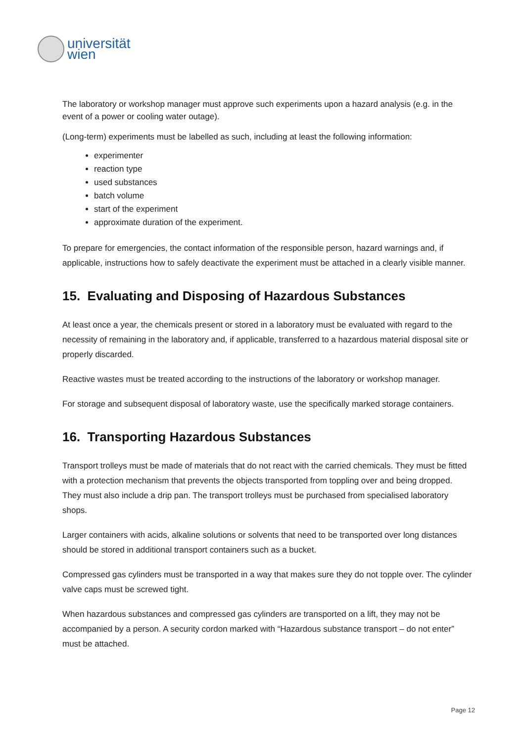universität
wien
The laboratory or workshop manager must approve such experiments upon a hazard analysis (e.g. in the event of a power or cooling water outage).
(Long-term) experiments must be labelled as such, including at least the following information:
experimenter
reaction type
used substances
batch volume
start of the experiment
approximate duration of the experiment.
To prepare for emergencies, the contact information of the responsible person, hazard warnings and, if applicable, instructions how to safely deactivate the experiment must be attached in a clearly visible manner.
15. Evaluating and Disposing of Hazardous Substances
At least once a year, the chemicals present or stored in a laboratory must be evaluated with regard to the necessity of remaining in the laboratory and, if applicable, transferred to a hazardous material disposal site or properly discarded.
Reactive wastes must be treated according to the instructions of the laboratory or workshop manager.
For storage and subsequent disposal of laboratory waste, use the specifically marked storage containers.
16. Transporting Hazardous Substances
Transport trolleys must be made of materials that do not react with the carried chemicals. They must be fitted with a protection mechanism that prevents the objects transported from toppling over and being dropped. They must also include a drip pan. The transport trolleys must be purchased from specialised laboratory shops.
Larger containers with acids, alkaline solutions or solvents that need to be transported over long distances should be stored in additional transport containers such as a bucket.
Compressed gas cylinders must be transported in a way that makes sure they do not topple over. The cylinder valve caps must be screwed tight.
When hazardous substances and compressed gas cylinders are transported on a lift, they may not be accompanied by a person. A security cordon marked with “Hazardous substance transport – do not enter” must be attached.
Page 12